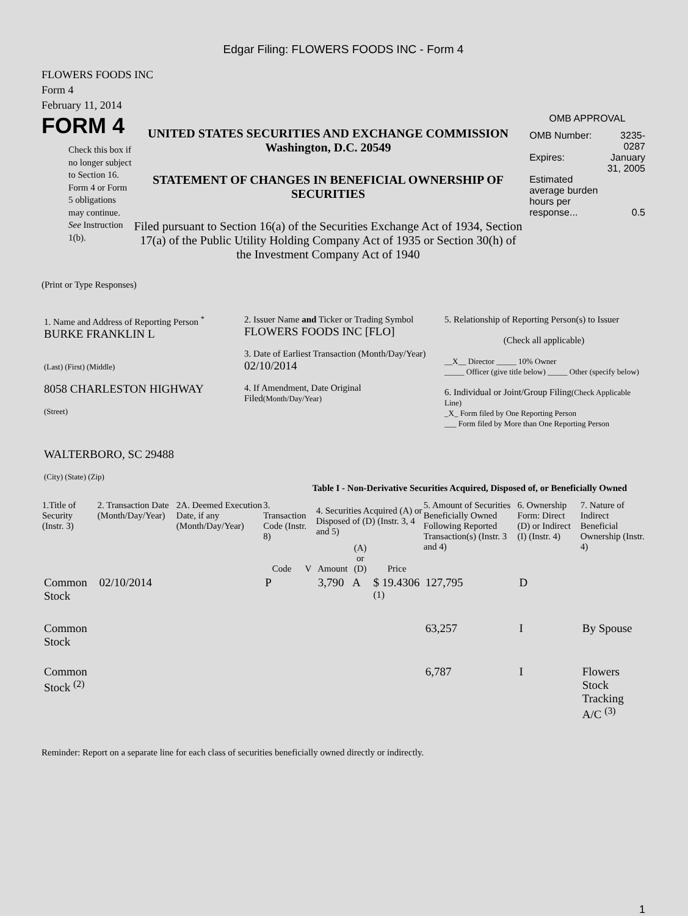Edgar Filing: FLOWERS FOODS INC - Form 4
FLOWERS FOODS INC
Form 4
February 11, 2014
FORM 4
Check this box if no longer subject to Section 16. Form 4 or Form 5 obligations may continue. See Instruction 1(b).
UNITED STATES SECURITIES AND EXCHANGE COMMISSION
Washington, D.C. 20549
STATEMENT OF CHANGES IN BENEFICIAL OWNERSHIP OF SECURITIES
Filed pursuant to Section 16(a) of the Securities Exchange Act of 1934, Section 17(a) of the Public Utility Holding Company Act of 1935 or Section 30(h) of the Investment Company Act of 1940
OMB APPROVAL
| OMB Number: | 3235-0287 |
| Expires: | January 31, 2005 |
| Estimated average burden hours per response... | 0.5 |
(Print or Type Responses)
| 1. Name and Address of Reporting Person <sup>*</sup> BURKE FRANKLIN L (Last) (First) (Middle) 8058 CHARLESTON HIGHWAY (Street) WALTERBORO, SC 29488 (City) (State) (Zip) | 2. Issuer Name and Ticker or Trading Symbol FLOWERS FOODS INC [FLO] 3. Date of Earliest Transaction (Month/Day/Year) 02/10/2014 4. If Amendment, Date Original Filed (Month/Day/Year) | 5. Relationship of Reporting Person(s) to Issuer (Check all applicable) __X__ Director _____ 10% Owner _____ Officer (give title below) _____ Other (specify below) 6. Individual or Joint/Group Filing (Check Applicable Line) _X_ Form filed by One Reporting Person ___ Form filed by More than One Reporting Person |
Table I - Non-Derivative Securities Acquired, Disposed of, or Beneficially Owned
| 1.Title of Security (Instr. 3) | 2. Transaction Date (Month/Day/Year) | 2A. Deemed Execution Date, if any (Month/Day/Year) | 3. Transaction Code (Instr. 8) | | 4. Securities Acquired (A) or Disposed of (D) (Instr. 3, 4 and 5) | | | 5. Amount of Securities Beneficially Owned Following Reported Transaction(s) (Instr. 3 and 4) | 6. Ownership Form: Direct (D) or Indirect (I) (Instr. 4) | 7. Nature of Indirect Beneficial Ownership (Instr. 4) |
| --- | --- | --- | --- | --- | --- | --- | --- | --- | --- | --- |
| | | | Code | V | Amount | (A) or (D) | Price | | | |
| Common Stock | 02/10/2014 | | P | | 3,790 | A | $ 19.4306 <sup>(1)</sup> | 127,795 | D | |
| Common Stock | | | | | | | | 63,257 | I | By Spouse |
| Common Stock <sup>(2)</sup> | | | | | | | | 6,787 | I | Flowers Stock Tracking A/C <sup>(3)</sup> |
Reminder: Report on a separate line for each class of securities beneficially owned directly or indirectly.
1